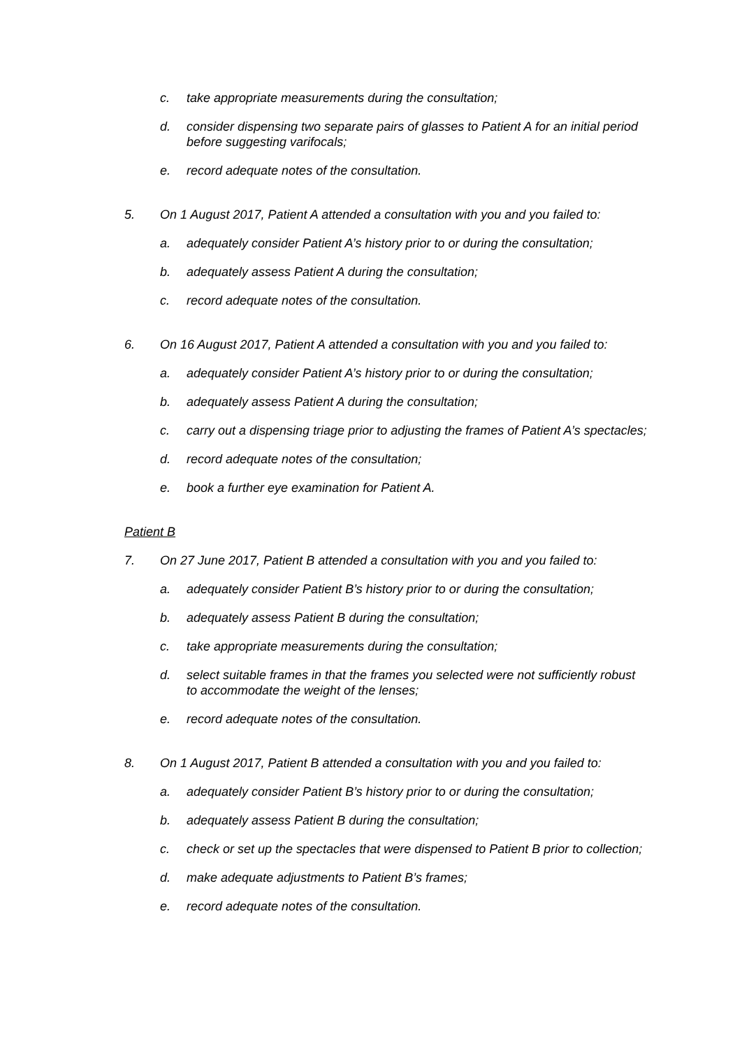c. take appropriate measurements during the consultation;
d. consider dispensing two separate pairs of glasses to Patient A for an initial period before suggesting varifocals;
e. record adequate notes of the consultation.
5. On 1 August 2017, Patient A attended a consultation with you and you failed to:
a. adequately consider Patient A’s history prior to or during the consultation;
b. adequately assess Patient A during the consultation;
c. record adequate notes of the consultation.
6. On 16 August 2017, Patient A attended a consultation with you and you failed to:
a. adequately consider Patient A’s history prior to or during the consultation;
b. adequately assess Patient A during the consultation;
c. carry out a dispensing triage prior to adjusting the frames of Patient A’s spectacles;
d. record adequate notes of the consultation;
e. book a further eye examination for Patient A.
Patient B
7. On 27 June 2017, Patient B attended a consultation with you and you failed to:
a. adequately consider Patient B’s history prior to or during the consultation;
b. adequately assess Patient B during the consultation;
c. take appropriate measurements during the consultation;
d. select suitable frames in that the frames you selected were not sufficiently robust to accommodate the weight of the lenses;
e. record adequate notes of the consultation.
8. On 1 August 2017, Patient B attended a consultation with you and you failed to:
a. adequately consider Patient B’s history prior to or during the consultation;
b. adequately assess Patient B during the consultation;
c. check or set up the spectacles that were dispensed to Patient B prior to collection;
d. make adequate adjustments to Patient B’s frames;
e. record adequate notes of the consultation.